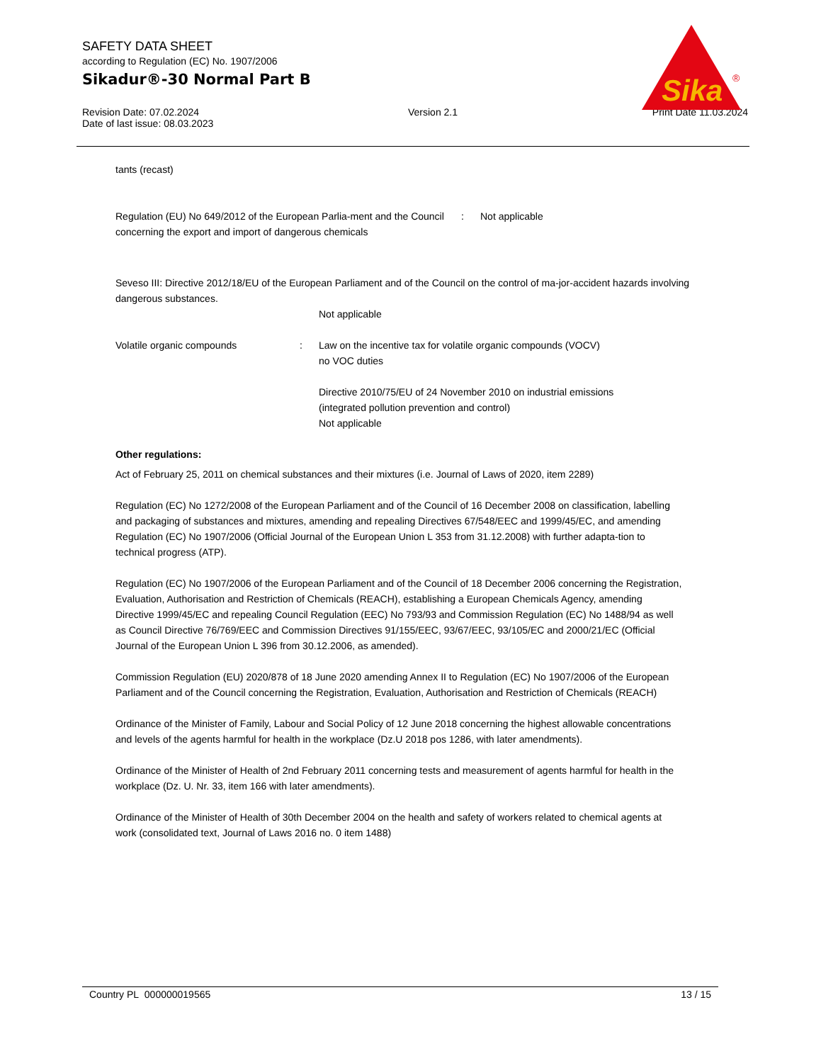SAFETY DATA SHEET
according to Regulation (EC) No. 1907/2006
Sikadur®-30 Normal Part B
Sika
®
Revision Date: 07.02.2024
Date of last issue: 08.03.2023
Version 2.1 Print Date 11.03.2024
tants (recast)
Regulation (EU) No 649/2012 of the European Parlia-ment and the Council concerning the export and import of dangerous chemicals
: Not applicable
Seveso III: Directive 2012/18/EU of the European Parliament and of the Council on the control of ma-jor-accident hazards involving dangerous substances.
Not applicable
Volatile organic compounds : Law on the incentive tax for volatile organic compounds (VOCV)
no VOC duties
Directive 2010/75/EU of 24 November 2010 on industrial emissions (integrated pollution prevention and control)
Not applicable
Other regulations:
Act of February 25, 2011 on chemical substances and their mixtures (i.e. Journal of Laws of 2020, item 2289)
Regulation (EC) No 1272/2008 of the European Parliament and of the Council of 16 December 2008 on classification, labelling and packaging of substances and mixtures, amending and repealing Directives 67/548/EEC and 1999/45/EC, and amending Regulation (EC) No 1907/2006 (Official Journal of the European Union L 353 from 31.12.2008) with further adapta-tion to technical progress (ATP).
Regulation (EC) No 1907/2006 of the European Parliament and of the Council of 18 December 2006 concerning the Registration, Evaluation, Authorisation and Restriction of Chemicals (REACH), establishing a European Chemicals Agency, amending Directive 1999/45/EC and repealing Council Regulation (EEC) No 793/93 and Commission Regulation (EC) No 1488/94 as well as Council Directive 76/769/EEC and Commission Directives 91/155/EEC, 93/67/EEC, 93/105/EC and 2000/21/EC (Official Journal of the European Union L 396 from 30.12.2006, as amended).
Commission Regulation (EU) 2020/878 of 18 June 2020 amending Annex II to Regulation (EC) No 1907/2006 of the European Parliament and of the Council concerning the Registration, Evaluation, Authorisation and Restriction of Chemicals (REACH)
Ordinance of the Minister of Family, Labour and Social Policy of 12 June 2018 concerning the highest allowable concentrations and levels of the agents harmful for health in the workplace (Dz.U 2018 pos 1286, with later amendments).
Ordinance of the Minister of Health of 2nd February 2011 concerning tests and measurement of agents harmful for health in the workplace (Dz. U. Nr. 33, item 166 with later amendments).
Ordinance of the Minister of Health of 30th December 2004 on the health and safety of workers related to chemical agents at work (consolidated text, Journal of Laws 2016 no. 0 item 1488)
Country PL 000000019565 13 / 15